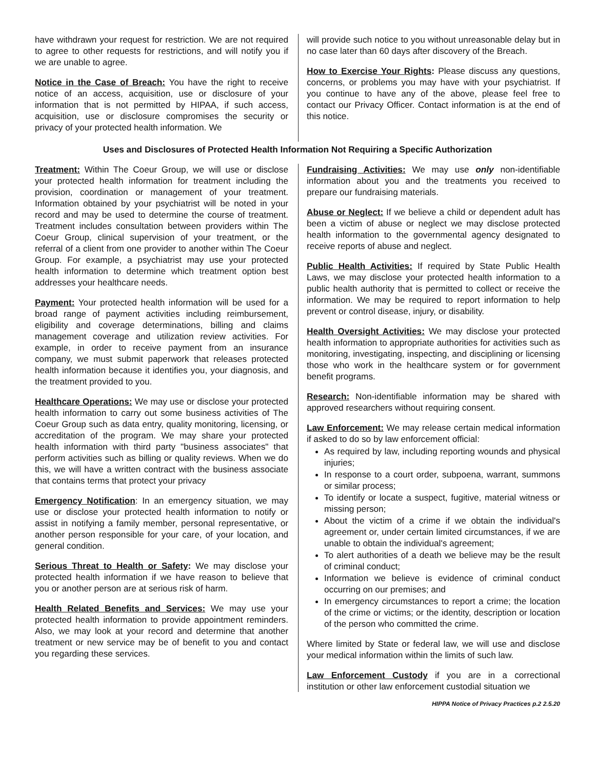have withdrawn your request for restriction. We are not required to agree to other requests for restrictions, and will notify you if we are unable to agree.
Notice in the Case of Breach: You have the right to receive notice of an access, acquisition, use or disclosure of your information that is not permitted by HIPAA, if such access, acquisition, use or disclosure compromises the security or privacy of your protected health information. We
will provide such notice to you without unreasonable delay but in no case later than 60 days after discovery of the Breach.
How to Exercise Your Rights: Please discuss any questions, concerns, or problems you may have with your psychiatrist. If you continue to have any of the above, please feel free to contact our Privacy Officer. Contact information is at the end of this notice.
Uses and Disclosures of Protected Health Information Not Requiring a Specific Authorization
Treatment: Within The Coeur Group, we will use or disclose your protected health information for treatment including the provision, coordination or management of your treatment. Information obtained by your psychiatrist will be noted in your record and may be used to determine the course of treatment. Treatment includes consultation between providers within The Coeur Group, clinical supervision of your treatment, or the referral of a client from one provider to another within The Coeur Group. For example, a psychiatrist may use your protected health information to determine which treatment option best addresses your healthcare needs.
Payment: Your protected health information will be used for a broad range of payment activities including reimbursement, eligibility and coverage determinations, billing and claims management coverage and utilization review activities. For example, in order to receive payment from an insurance company, we must submit paperwork that releases protected health information because it identifies you, your diagnosis, and the treatment provided to you.
Healthcare Operations: We may use or disclose your protected health information to carry out some business activities of The Coeur Group such as data entry, quality monitoring, licensing, or accreditation of the program. We may share your protected health information with third party "business associates" that perform activities such as billing or quality reviews. When we do this, we will have a written contract with the business associate that contains terms that protect your privacy
Emergency Notification: In an emergency situation, we may use or disclose your protected health information to notify or assist in notifying a family member, personal representative, or another person responsible for your care, of your location, and general condition.
Serious Threat to Health or Safety: We may disclose your protected health information if we have reason to believe that you or another person are at serious risk of harm.
Health Related Benefits and Services: We may use your protected health information to provide appointment reminders. Also, we may look at your record and determine that another treatment or new service may be of benefit to you and contact you regarding these services.
Fundraising Activities: We may use only non-identifiable information about you and the treatments you received to prepare our fundraising materials.
Abuse or Neglect: If we believe a child or dependent adult has been a victim of abuse or neglect we may disclose protected health information to the governmental agency designated to receive reports of abuse and neglect.
Public Health Activities: If required by State Public Health Laws, we may disclose your protected health information to a public health authority that is permitted to collect or receive the information. We may be required to report information to help prevent or control disease, injury, or disability.
Health Oversight Activities: We may disclose your protected health information to appropriate authorities for activities such as monitoring, investigating, inspecting, and disciplining or licensing those who work in the healthcare system or for government benefit programs.
Research: Non-identifiable information may be shared with approved researchers without requiring consent.
Law Enforcement: We may release certain medical information if asked to do so by law enforcement official:
As required by law, including reporting wounds and physical injuries;
In response to a court order, subpoena, warrant, summons or similar process;
To identify or locate a suspect, fugitive, material witness or missing person;
About the victim of a crime if we obtain the individual's agreement or, under certain limited circumstances, if we are unable to obtain the individual's agreement;
To alert authorities of a death we believe may be the result of criminal conduct;
Information we believe is evidence of criminal conduct occurring on our premises; and
In emergency circumstances to report a crime; the location of the crime or victims; or the identity, description or location of the person who committed the crime.
Where limited by State or federal law, we will use and disclose your medical information within the limits of such law.
Law Enforcement Custody if you are in a correctional institution or other law enforcement custodial situation we
HIPPA Notice of Privacy Practices p.2 2.5.20